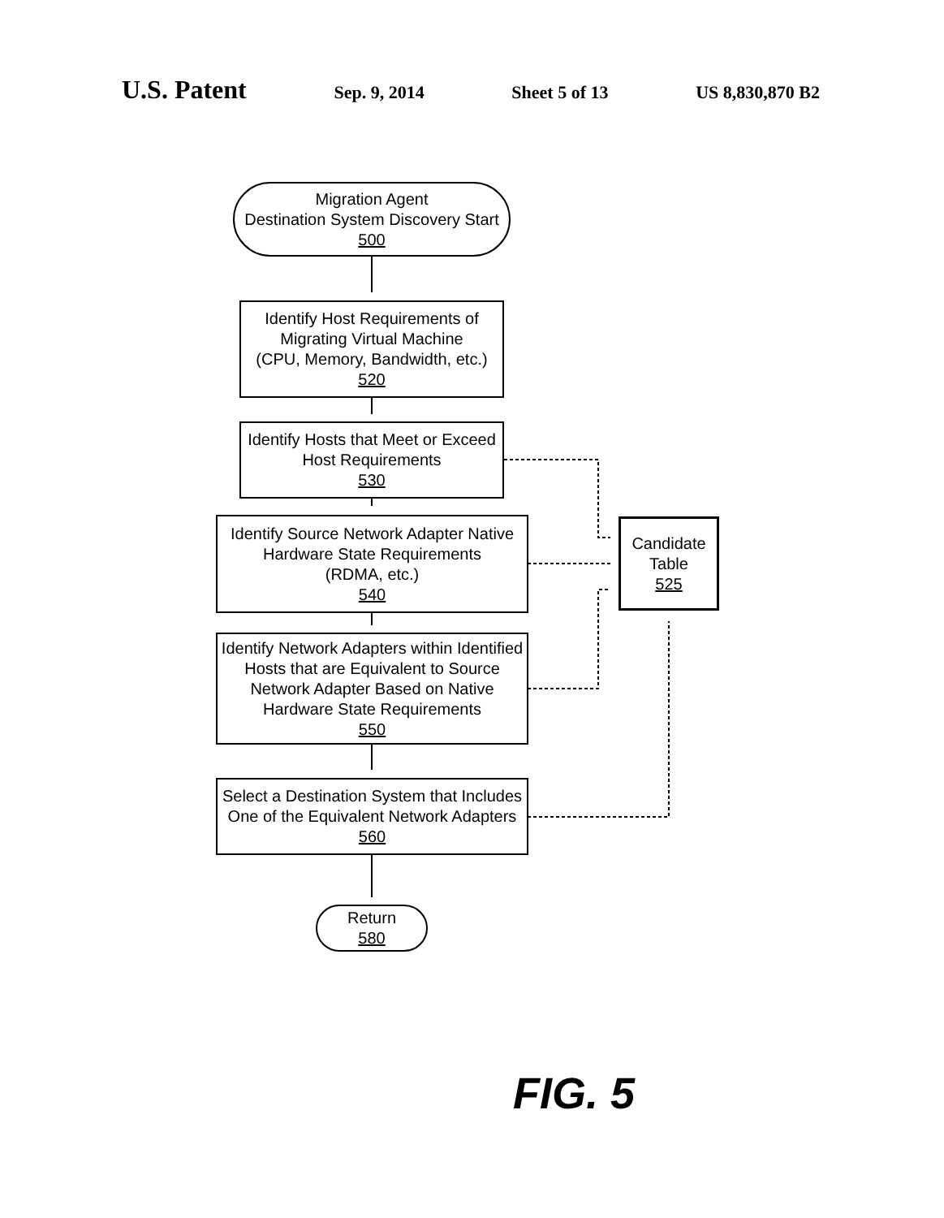U.S. Patent Sep. 9, 2014 Sheet 5 of 13 US 8,830,870 B2
Migration Agent
Destination System Discovery Start
500
Identify Host Requirements of
Migrating Virtual Machine
(CPU, Memory, Bandwidth, etc.)
520
Identify Hosts that Meet or Exceed
Host Requirements
530
Identify Source Network Adapter Native
Hardware State Requirements
(RDMA, etc.)
540
Identify Network Adapters within Identified Hosts that are Equivalent to Source Network Adapter Based on Native Hardware State Requirements
550
Select a Destination System that Includes
One of the Equivalent Network Adapters
560
Return
580
Candidate
Table
525
FIG. 5